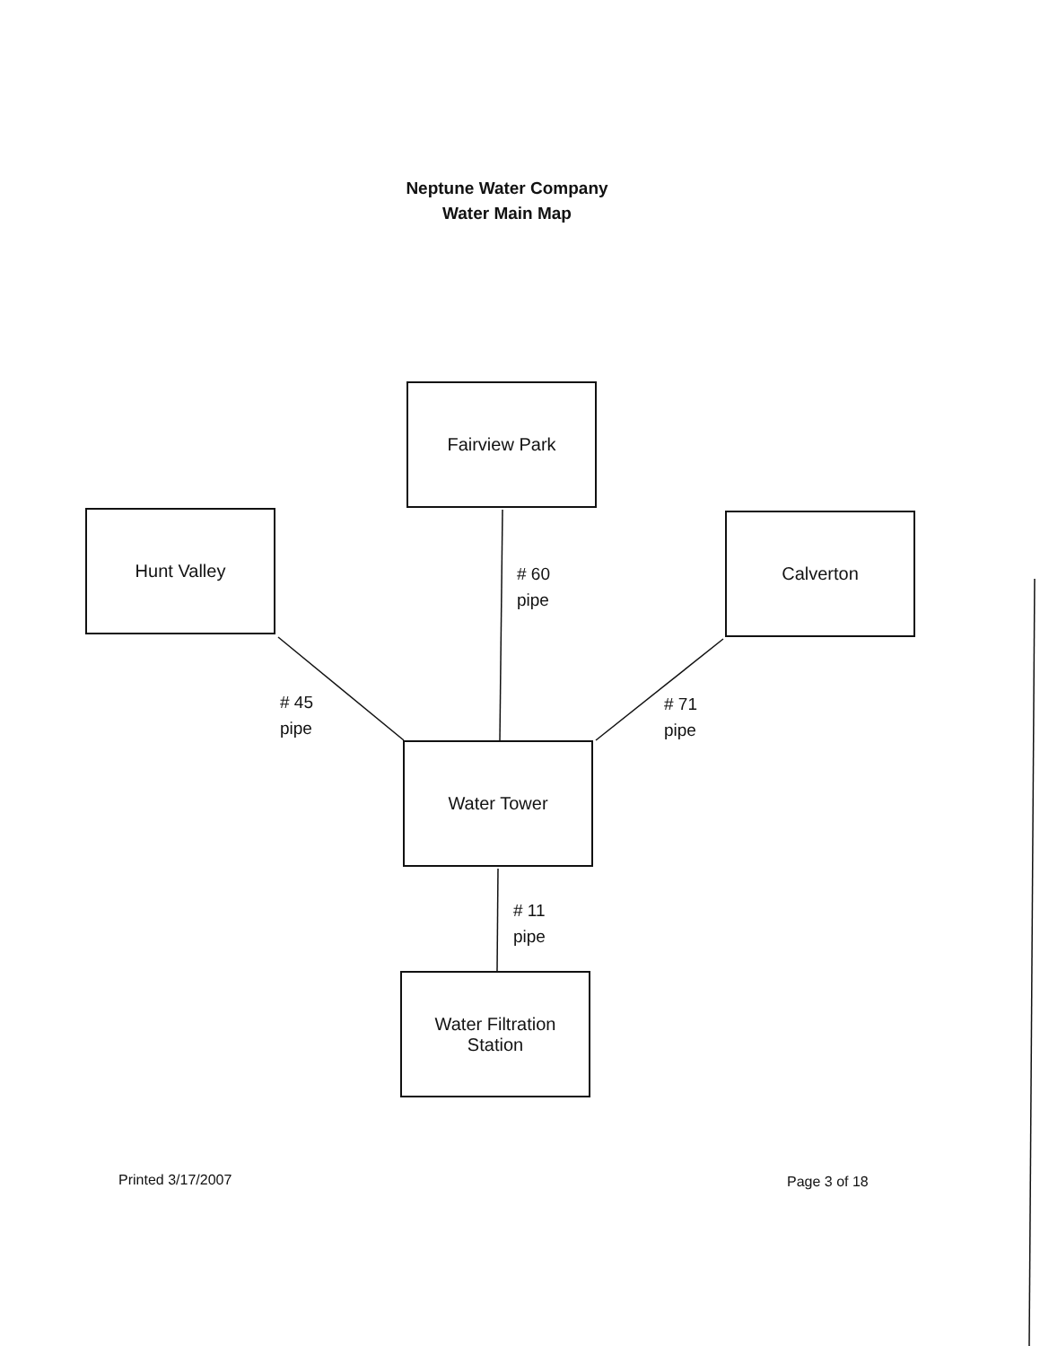Neptune Water Company
Water Main Map
Fairview Park
Hunt Valley Calverton
Water Tower
Water Filtration
Station
# 60
pipe
# 45
pipe
# 71
pipe
# 11
pipe
Printed 3/17/2007 Page 3 of 18